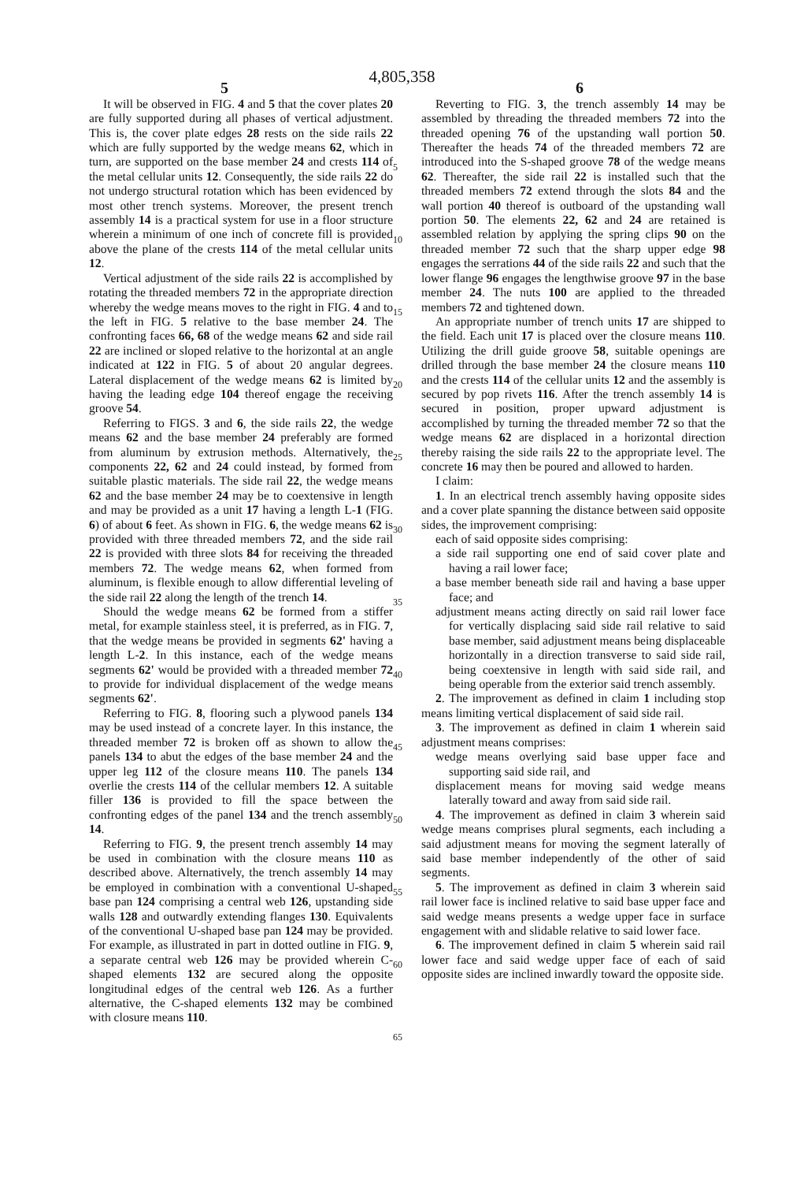4,805,358
5 6
It will be observed in FIG. 4 and 5 that the cover plates 20 are fully supported during all phases of vertical adjustment. This is, the cover plate edges 28 rests on the side rails 22 which are fully supported by the wedge means 62, which in turn, are supported on the base member 24 and crests 114 of the metal cellular units 12. Consequently, the side rails 22 do not undergo structural rotation which has been evidenced by most other trench systems. Moreover, the present trench assembly 14 is a practical system for use in a floor structure wherein a minimum of one inch of concrete fill is provided above the plane of the crests 114 of the metal cellular units 12.
Vertical adjustment of the side rails 22 is accomplished by rotating the threaded members 72 in the appropriate direction whereby the wedge means moves to the right in FIG. 4 and to the left in FIG. 5 relative to the base member 24. The confronting faces 66, 68 of the wedge means 62 and side rail 22 are inclined or sloped relative to the horizontal at an angle indicated at 122 in FIG. 5 of about 20 angular degrees. Lateral displacement of the wedge means 62 is limited by having the leading edge 104 thereof engage the receiving groove 54.
Referring to FIGS. 3 and 6, the side rails 22, the wedge means 62 and the base member 24 preferably are formed from aluminum by extrusion methods. Alternatively, the components 22, 62 and 24 could instead, by formed from suitable plastic materials. The side rail 22, the wedge means 62 and the base member 24 may be to coextensive in length and may be provided as a unit 17 having a length L-1 (FIG. 6) of about 6 feet. As shown in FIG. 6, the wedge means 62 is provided with three threaded members 72, and the side rail 22 is provided with three slots 84 for receiving the threaded members 72. The wedge means 62, when formed from aluminum, is flexible enough to allow differential leveling of the side rail 22 along the length of the trench 14.
Should the wedge means 62 be formed from a stiffer metal, for example stainless steel, it is preferred, as in FIG. 7, that the wedge means be provided in segments 62' having a length L-2. In this instance, each of the wedge means segments 62' would be provided with a threaded member 72 to provide for individual displacement of the wedge means segments 62'.
Referring to FIG. 8, flooring such a plywood panels 134 may be used instead of a concrete layer. In this instance, the threaded member 72 is broken off as shown to allow the panels 134 to abut the edges of the base member 24 and the upper leg 112 of the closure means 110. The panels 134 overlie the crests 114 of the cellular members 12. A suitable filler 136 is provided to fill the space between the confronting edges of the panel 134 and the trench assembly 14.
Referring to FIG. 9, the present trench assembly 14 may be used in combination with the closure means 110 as described above. Alternatively, the trench assembly 14 may be employed in combination with a conventional U-shaped base pan 124 comprising a central web 126, upstanding side walls 128 and outwardly extending flanges 130. Equivalents of the conventional U-shaped base pan 124 may be provided. For example, as illustrated in part in dotted outline in FIG. 9, a separate central web 126 may be provided wherein C-shaped elements 132 are secured along the opposite longitudinal edges of the central web 126. As a further alternative, the C-shaped elements 132 may be combined with closure means 110.
5
10
15
20
25
30
35
40
45
50
55
60
65
Reverting to FIG. 3, the trench assembly 14 may be assembled by threading the threaded members 72 into the threaded opening 76 of the upstanding wall portion 50. Thereafter the heads 74 of the threaded members 72 are introduced into the S-shaped groove 78 of the wedge means 62. Thereafter, the side rail 22 is installed such that the threaded members 72 extend through the slots 84 and the wall portion 40 thereof is outboard of the upstanding wall portion 50. The elements 22, 62 and 24 are retained is assembled relation by applying the spring clips 90 on the threaded member 72 such that the sharp upper edge 98 engages the serrations 44 of the side rails 22 and such that the lower flange 96 engages the lengthwise groove 97 in the base member 24. The nuts 100 are applied to the threaded members 72 and tightened down.
An appropriate number of trench units 17 are shipped to the field. Each unit 17 is placed over the closure means 110. Utilizing the drill guide groove 58, suitable openings are drilled through the base member 24 the closure means 110 and the crests 114 of the cellular units 12 and the assembly is secured by pop rivets 116. After the trench assembly 14 is secured in position, proper upward adjustment is accomplished by turning the threaded member 72 so that the wedge means 62 are displaced in a horizontal direction thereby raising the side rails 22 to the appropriate level. The concrete 16 may then be poured and allowed to harden.
I claim:
1. In an electrical trench assembly having opposite sides and a cover plate spanning the distance between said opposite sides, the improvement comprising:
each of said opposite sides comprising:
a side rail supporting one end of said cover plate and having a rail lower face;
a base member beneath side rail and having a base upper face; and
adjustment means acting directly on said rail lower face for vertically displacing said side rail relative to said base member, said adjustment means being displaceable horizontally in a direction transverse to said side rail, being coextensive in length with said side rail, and being operable from the exterior said trench assembly.
2. The improvement as defined in claim 1 including stop means limiting vertical displacement of said side rail.
3. The improvement as defined in claim 1 wherein said adjustment means comprises:
wedge means overlying said base upper face and supporting said side rail, and
displacement means for moving said wedge means laterally toward and away from said side rail.
4. The improvement as defined in claim 3 wherein said wedge means comprises plural segments, each including a said adjustment means for moving the segment laterally of said base member independently of the other of said segments.
5. The improvement as defined in claim 3 wherein said rail lower face is inclined relative to said base upper face and said wedge means presents a wedge upper face in surface engagement with and slidable relative to said lower face.
6. The improvement defined in claim 5 wherein said rail lower face and said wedge upper face of each of said opposite sides are inclined inwardly toward the opposite side.